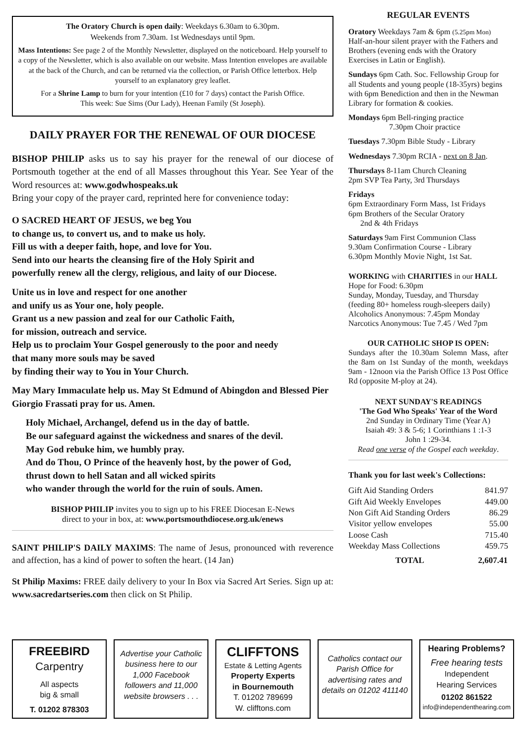The Oratory Church is open daily: Weekdays 6.30am to 6.30pm.
Weekends from 7.30am. 1st Wednesdays until 9pm.
Mass Intentions: See page 2 of the Monthly Newsletter, displayed on the noticeboard. Help yourself to a copy of the Newsletter, which is also available on our website. Mass Intention envelopes are available at the back of the Church, and can be returned via the collection, or Parish Office letterbox. Help yourself to an explanatory grey leaflet.
For a Shrine Lamp to burn for your intention (£10 for 7 days) contact the Parish Office.
This week: Sue Sims (Our Lady), Heenan Family (St Joseph).
DAILY PRAYER FOR THE RENEWAL OF OUR DIOCESE
BISHOP PHILIP asks us to say his prayer for the renewal of our diocese of Portsmouth together at the end of all Masses throughout this Year. See Year of the Word resources at: www.godwhospeaks.uk
Bring your copy of the prayer card, reprinted here for convenience today:
O SACRED HEART OF JESUS, we beg You
to change us, to convert us, and to make us holy.
Fill us with a deeper faith, hope, and love for You.
Send into our hearts the cleansing fire of the Holy Spirit and
powerfully renew all the clergy, religious, and laity of our Diocese.
Unite us in love and respect for one another
and unify us as Your one, holy people.
Grant us a new passion and zeal for our Catholic Faith,
for mission, outreach and service.
Help us to proclaim Your Gospel generously to the poor and needy
that many more souls may be saved
by finding their way to You in Your Church.
May Mary Immaculate help us. May St Edmund of Abingdon and Blessed Pier Giorgio Frassati pray for us. Amen.
Holy Michael, Archangel, defend us in the day of battle.
Be our safeguard against the wickedness and snares of the devil.
May God rebuke him, we humbly pray.
And do Thou, O Prince of the heavenly host, by the power of God,
thrust down to hell Satan and all wicked spirits
who wander through the world for the ruin of souls. Amen.
BISHOP PHILIP invites you to sign up to his FREE Diocesan E-News
direct to your in box, at: www.portsmouthdiocese.org.uk/enews
SAINT PHILIP'S DAILY MAXIMS: The name of Jesus, pronounced with reverence and affection, has a kind of power to soften the heart. (14 Jan)
St Philip Maxims: FREE daily delivery to your In Box via Sacred Art Series. Sign up at: www.sacredartseries.com then click on St Philip.
REGULAR EVENTS
Oratory Weekdays 7am & 6pm (5.25pm Mon) Half-an-hour silent prayer with the Fathers and Brothers (evening ends with the Oratory Exercises in Latin or English).
Sundays 6pm Cath. Soc. Fellowship Group for all Students and young people (18-35yrs) begins with 6pm Benediction and then in the Newman Library for formation & cookies.
Mondays 6pm Bell-ringing practice
7.30pm Choir practice
Tuesdays 7.30pm Bible Study - Library
Wednesdays 7.30pm RCIA - next on 8 Jan.
Thursdays 8-11am Church Cleaning
2pm SVP Tea Party, 3rd Thursdays
Fridays
6pm Extraordinary Form Mass, 1st Fridays
6pm Brothers of the Secular Oratory
2nd & 4th Fridays
Saturdays 9am First Communion Class
9.30am Confirmation Course - Library
6.30pm Monthly Movie Night, 1st Sat.
WORKING with CHARITIES in our HALL
Hope for Food: 6.30pm
Sunday, Monday, Tuesday, and Thursday
(feeding 80+ homeless rough-sleepers daily)
Alcoholics Anonymous: 7.45pm Monday
Narcotics Anonymous: Tue 7.45 / Wed 7pm
OUR CATHOLIC SHOP IS OPEN:
Sundays after the 10.30am Solemn Mass, after the 8am on 1st Sunday of the month, weekdays 9am - 12noon via the Parish Office 13 Post Office Rd (opposite M-ploy at 24).
NEXT SUNDAY'S READINGS
'The God Who Speaks' Year of the Word
2nd Sunday in Ordinary Time (Year A)
Isaiah 49: 3 & 5-6; 1 Corinthians 1 :1-3
John 1 :29-34.
Read one verse of the Gospel each weekday.
Thank you for last week's Collections:
| Gift Aid Standing Orders | 841.97 |
| Gift Aid Weekly Envelopes | 449.00 |
| Non Gift Aid Standing Orders | 86.29 |
| Visitor yellow envelopes | 55.00 |
| Loose Cash | 715.40 |
| Weekday Mass Collections | 459.75 |
| TOTAL | 2,607.41 |
FREEBIRD
Carpentry
All aspects
big & small
T. 01202 878303
Advertise your Catholic business here to our 1,000 Facebook followers and 11,000 website browsers . . .
CLIFFTONS
Estate & Letting Agents
Property Experts
in Bournemouth
T. 01202 789699
W. clifftons.com
Catholics contact our Parish Office for advertising rates and details on 01202 411140
Hearing Problems?
Free hearing tests
Independent
Hearing Services
01202 861522
info@independenthearing.com